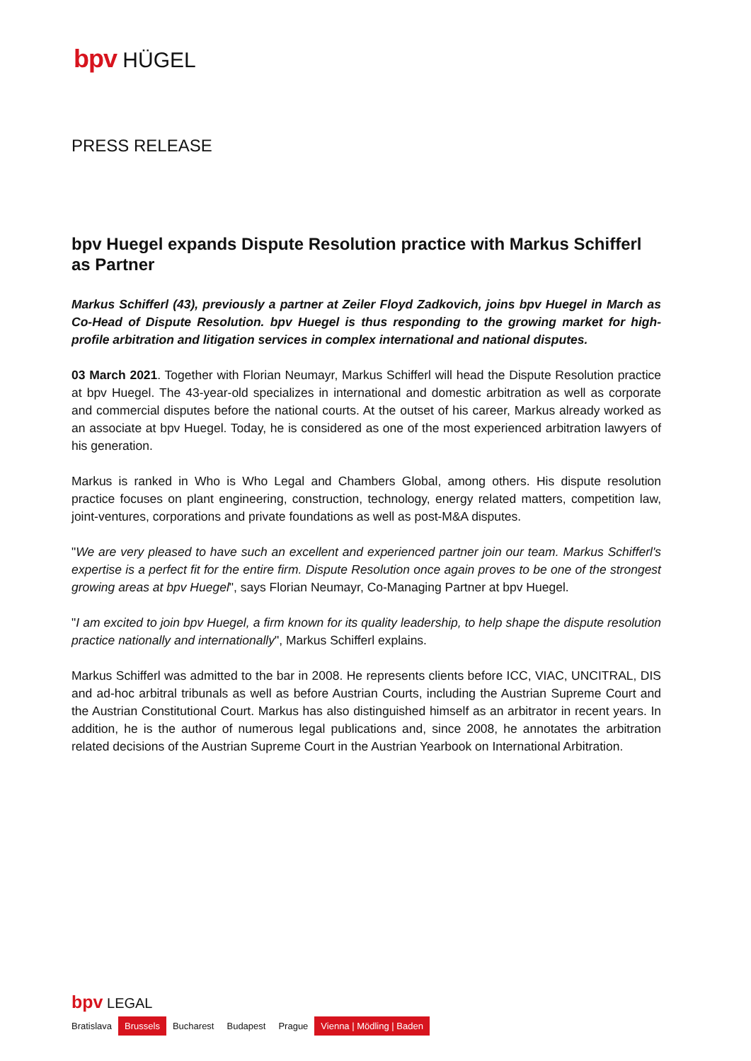bpv HÜGEL
PRESS RELEASE
bpv Huegel expands Dispute Resolution practice with Markus Schifferl as Partner
Markus Schifferl (43), previously a partner at Zeiler Floyd Zadkovich, joins bpv Huegel in March as Co-Head of Dispute Resolution. bpv Huegel is thus responding to the growing market for high-profile arbitration and litigation services in complex international and national disputes.
03 March 2021. Together with Florian Neumayr, Markus Schifferl will head the Dispute Resolution practice at bpv Huegel. The 43-year-old specializes in international and domestic arbitration as well as corporate and commercial disputes before the national courts. At the outset of his career, Markus already worked as an associate at bpv Huegel. Today, he is considered as one of the most experienced arbitration lawyers of his generation.
Markus is ranked in Who is Who Legal and Chambers Global, among others. His dispute resolution practice focuses on plant engineering, construction, technology, energy related matters, competition law, joint-ventures, corporations and private foundations as well as post-M&A disputes.
"We are very pleased to have such an excellent and experienced partner join our team. Markus Schifferl's expertise is a perfect fit for the entire firm. Dispute Resolution once again proves to be one of the strongest growing areas at bpv Huegel", says Florian Neumayr, Co-Managing Partner at bpv Huegel.
"I am excited to join bpv Huegel, a firm known for its quality leadership, to help shape the dispute resolution practice nationally and internationally", Markus Schifferl explains.
Markus Schifferl was admitted to the bar in 2008. He represents clients before ICC, VIAC, UNCITRAL, DIS and ad-hoc arbitral tribunals as well as before Austrian Courts, including the Austrian Supreme Court and the Austrian Constitutional Court. Markus has also distinguished himself as an arbitrator in recent years. In addition, he is the author of numerous legal publications and, since 2008, he annotates the arbitration related decisions of the Austrian Supreme Court in the Austrian Yearbook on International Arbitration.
bpv LEGAL
Bratislava Brussels Bucharest Budapest Prague Vienna | Mödling | Baden